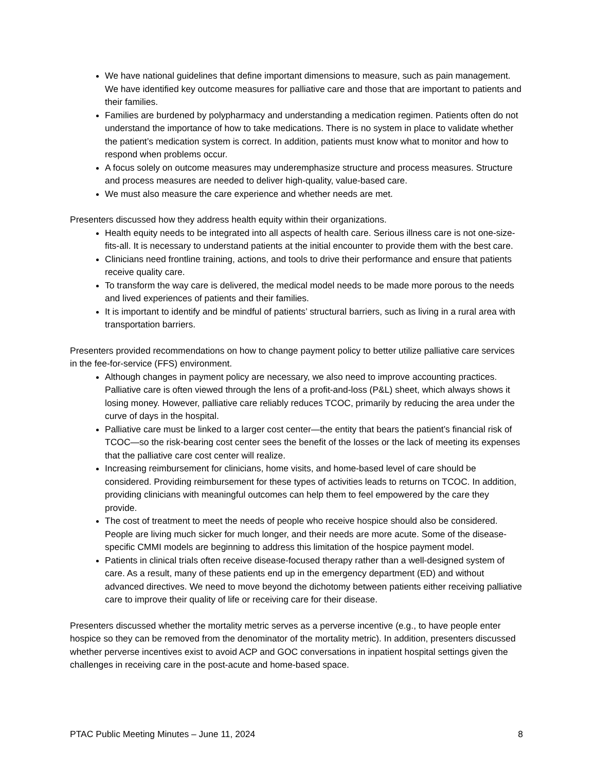We have national guidelines that define important dimensions to measure, such as pain management. We have identified key outcome measures for palliative care and those that are important to patients and their families.
Families are burdened by polypharmacy and understanding a medication regimen. Patients often do not understand the importance of how to take medications. There is no system in place to validate whether the patient’s medication system is correct. In addition, patients must know what to monitor and how to respond when problems occur.
A focus solely on outcome measures may underemphasize structure and process measures. Structure and process measures are needed to deliver high-quality, value-based care.
We must also measure the care experience and whether needs are met.
Presenters discussed how they address health equity within their organizations.
Health equity needs to be integrated into all aspects of health care. Serious illness care is not one-size-fits-all. It is necessary to understand patients at the initial encounter to provide them with the best care.
Clinicians need frontline training, actions, and tools to drive their performance and ensure that patients receive quality care.
To transform the way care is delivered, the medical model needs to be made more porous to the needs and lived experiences of patients and their families.
It is important to identify and be mindful of patients’ structural barriers, such as living in a rural area with transportation barriers.
Presenters provided recommendations on how to change payment policy to better utilize palliative care services in the fee-for-service (FFS) environment.
Although changes in payment policy are necessary, we also need to improve accounting practices. Palliative care is often viewed through the lens of a profit-and-loss (P&L) sheet, which always shows it losing money. However, palliative care reliably reduces TCOC, primarily by reducing the area under the curve of days in the hospital.
Palliative care must be linked to a larger cost center—the entity that bears the patient’s financial risk of TCOC—so the risk-bearing cost center sees the benefit of the losses or the lack of meeting its expenses that the palliative care cost center will realize.
Increasing reimbursement for clinicians, home visits, and home-based level of care should be considered. Providing reimbursement for these types of activities leads to returns on TCOC. In addition, providing clinicians with meaningful outcomes can help them to feel empowered by the care they provide.
The cost of treatment to meet the needs of people who receive hospice should also be considered. People are living much sicker for much longer, and their needs are more acute. Some of the disease-specific CMMI models are beginning to address this limitation of the hospice payment model.
Patients in clinical trials often receive disease-focused therapy rather than a well-designed system of care. As a result, many of these patients end up in the emergency department (ED) and without advanced directives. We need to move beyond the dichotomy between patients either receiving palliative care to improve their quality of life or receiving care for their disease.
Presenters discussed whether the mortality metric serves as a perverse incentive (e.g., to have people enter hospice so they can be removed from the denominator of the mortality metric). In addition, presenters discussed whether perverse incentives exist to avoid ACP and GOC conversations in inpatient hospital settings given the challenges in receiving care in the post-acute and home-based space.
PTAC Public Meeting Minutes – June 11, 2024 8